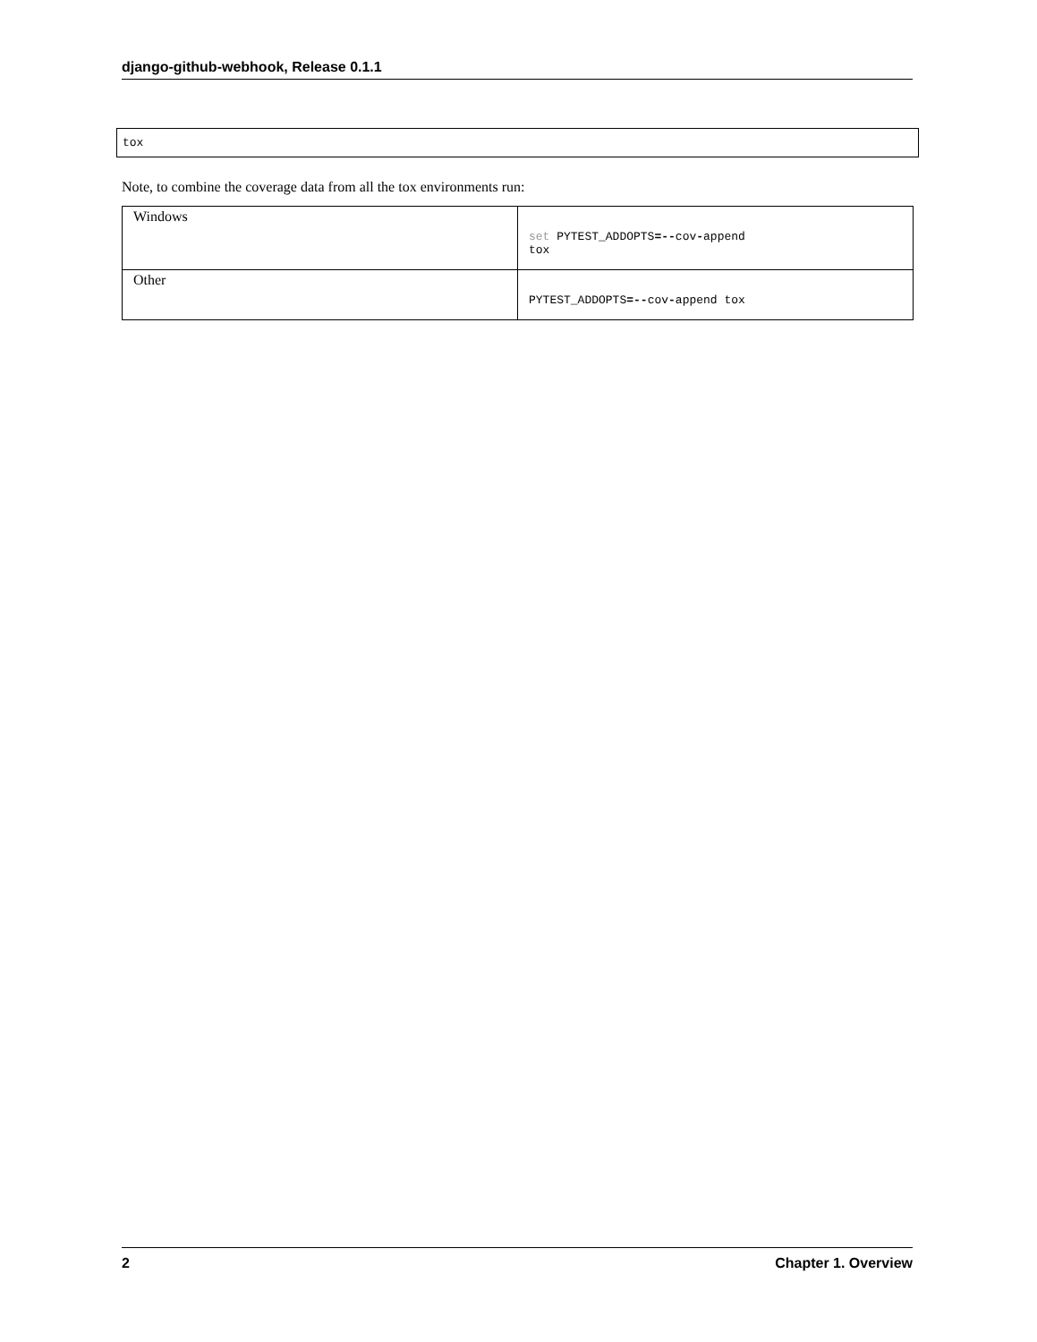django-github-webhook, Release 0.1.1
tox
Note, to combine the coverage data from all the tox environments run:
| Windows | set PYTEST_ADDOPTS =-- cov - append tox |
| Other | PYTEST_ADDOPTS =-- cov - append tox |
2 Chapter 1. Overview